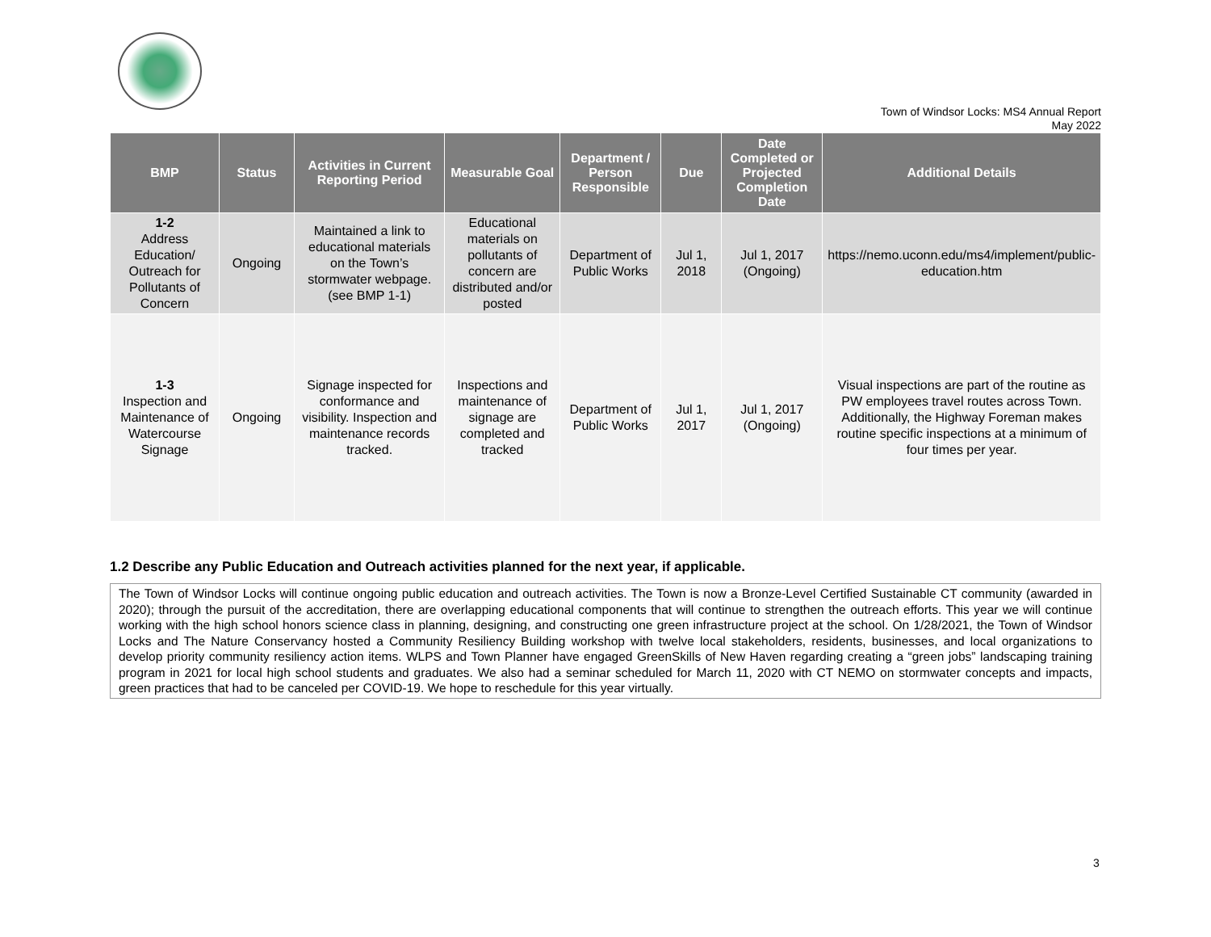Town of Windsor Locks: MS4 Annual Report
May 2022
| BMP | Status | Activities in Current Reporting Period | Measurable Goal | Department / Person Responsible | Due | Date Completed or Projected Completion Date | Additional Details |
| --- | --- | --- | --- | --- | --- | --- | --- |
| 1-2 Address Education/ Outreach for Pollutants of Concern | Ongoing | Maintained a link to educational materials on the Town’s stormwater webpage. (see BMP 1-1) | Educational materials on pollutants of concern are distributed and/or posted | Department of Public Works | Jul 1, 2018 | Jul 1, 2017 (Ongoing) | https://nemo.uconn.edu/ms4/implement/public-education.htm |
| 1-3 Inspection and Maintenance of Watercourse Signage | Ongoing | Signage inspected for conformance and visibility. Inspection and maintenance records tracked. | Inspections and maintenance of signage are completed and tracked | Department of Public Works | Jul 1, 2017 | Jul 1, 2017 (Ongoing) | Visual inspections are part of the routine as PW employees travel routes across Town. Additionally, the Highway Foreman makes routine specific inspections at a minimum of four times per year. |
1.2 Describe any Public Education and Outreach activities planned for the next year, if applicable.
The Town of Windsor Locks will continue ongoing public education and outreach activities. The Town is now a Bronze-Level Certified Sustainable CT community (awarded in 2020); through the pursuit of the accreditation, there are overlapping educational components that will continue to strengthen the outreach efforts. This year we will continue working with the high school honors science class in planning, designing, and constructing one green infrastructure project at the school. On 1/28/2021, the Town of Windsor Locks and The Nature Conservancy hosted a Community Resiliency Building workshop with twelve local stakeholders, residents, businesses, and local organizations to develop priority community resiliency action items. WLPS and Town Planner have engaged GreenSkills of New Haven regarding creating a “green jobs” landscaping training program in 2021 for local high school students and graduates. We also had a seminar scheduled for March 11, 2020 with CT NEMO on stormwater concepts and impacts, green practices that had to be canceled per COVID-19. We hope to reschedule for this year virtually.
3